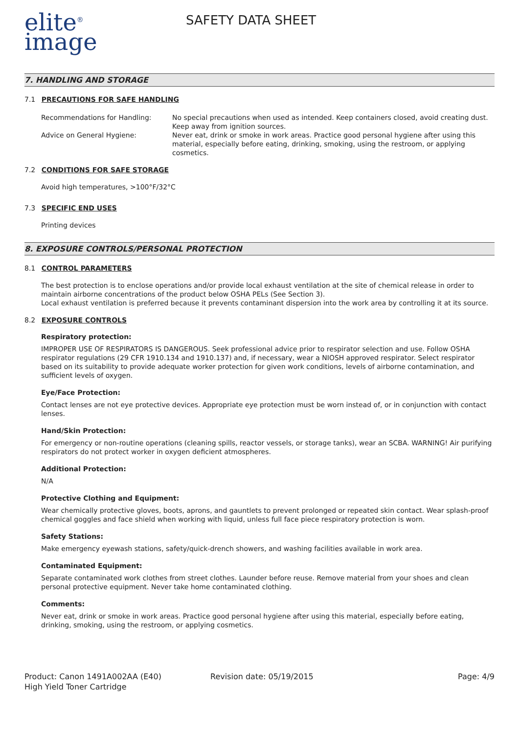elite<sup>®</sup>
image
SAFETY DATA SHEET
7. HANDLING AND STORAGE
7.1 PRECAUTIONS FOR SAFE HANDLING
Recommendations for Handling: No special precautions when used as intended. Keep containers closed, avoid creating dust. Keep away from ignition sources.
Advice on General Hygiene: Never eat, drink or smoke in work areas. Practice good personal hygiene after using this material, especially before eating, drinking, smoking, using the restroom, or applying cosmetics.
7.2 CONDITIONS FOR SAFE STORAGE
Avoid high temperatures, >100°F/32°C
7.3 SPECIFIC END USES
Printing devices
8. EXPOSURE CONTROLS/PERSONAL PROTECTION
8.1 CONTROL PARAMETERS
The best protection is to enclose operations and/or provide local exhaust ventilation at the site of chemical release in order to maintain airborne concentrations of the product below OSHA PELs (See Section 3).
Local exhaust ventilation is preferred because it prevents contaminant dispersion into the work area by controlling it at its source.
8.2 EXPOSURE CONTROLS
Respiratory protection:
IMPROPER USE OF RESPIRATORS IS DANGEROUS. Seek professional advice prior to respirator selection and use. Follow OSHA respirator regulations (29 CFR 1910.134 and 1910.137) and, if necessary, wear a NIOSH approved respirator. Select respirator based on its suitability to provide adequate worker protection for given work conditions, levels of airborne contamination, and sufficient levels of oxygen.
Eye/Face Protection:
Contact lenses are not eye protective devices. Appropriate eye protection must be worn instead of, or in conjunction with contact lenses.
Hand/Skin Protection:
For emergency or non-routine operations (cleaning spills, reactor vessels, or storage tanks), wear an SCBA. WARNING! Air purifying respirators do not protect worker in oxygen deficient atmospheres.
Additional Protection:
N/A
Protective Clothing and Equipment:
Wear chemically protective gloves, boots, aprons, and gauntlets to prevent prolonged or repeated skin contact. Wear splash-proof chemical goggles and face shield when working with liquid, unless full face piece respiratory protection is worn.
Safety Stations:
Make emergency eyewash stations, safety/quick-drench showers, and washing facilities available in work area.
Contaminated Equipment:
Separate contaminated work clothes from street clothes. Launder before reuse. Remove material from your shoes and clean personal protective equipment. Never take home contaminated clothing.
Comments:
Never eat, drink or smoke in work areas. Practice good personal hygiene after using this material, especially before eating, drinking, smoking, using the restroom, or applying cosmetics.
Product: Canon 1491A002AA (E40)
High Yield Toner Cartridge
Revision date: 05/19/2015 Page: 4/9